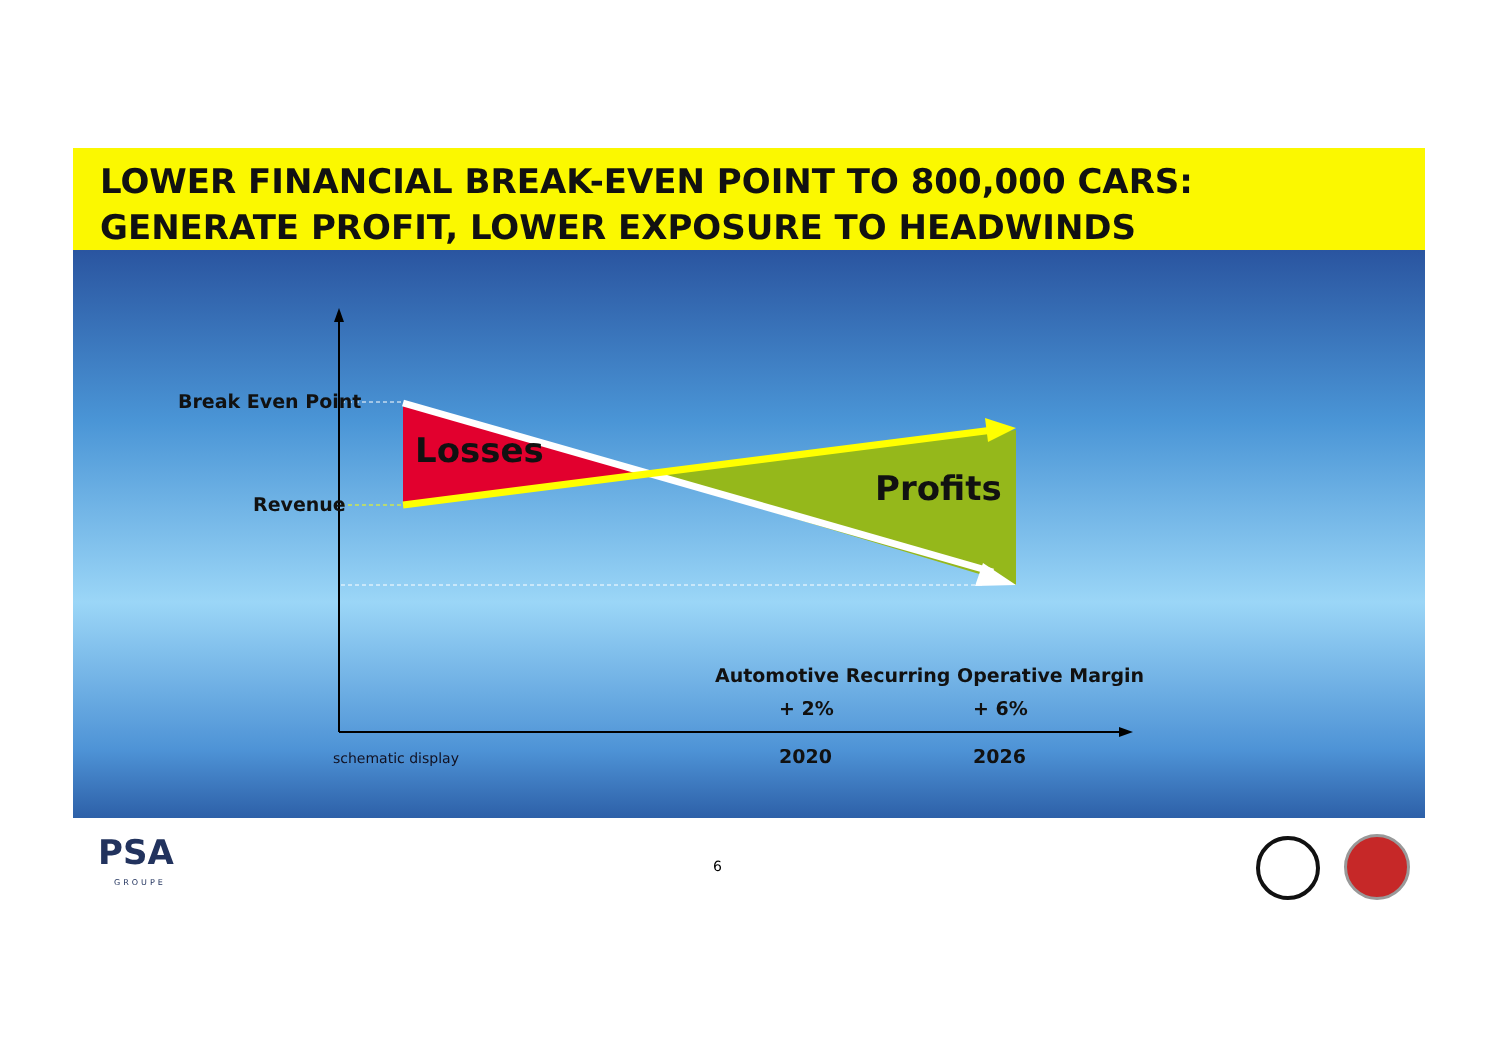LOWER FINANCIAL BREAK-EVEN POINT TO 800,000 CARS:
GENERATE PROFIT, LOWER EXPOSURE TO HEADWINDS
Break Even Point
Revenue
Losses
Profits
Automotive Recurring Operative Margin
+ 2% + 6%
2020 2026
schematic display
PSA
GROUPE
6